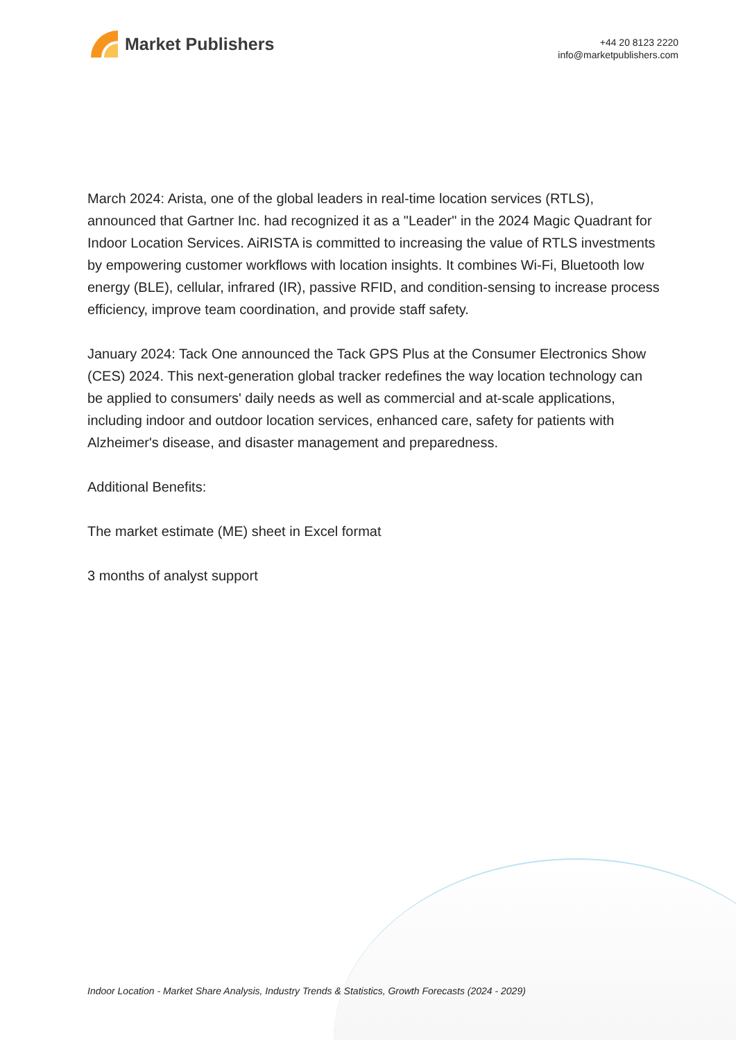Market Publishers
+44 20 8123 2220
info@marketpublishers.com
March 2024: Arista, one of the global leaders in real-time location services (RTLS), announced that Gartner Inc. had recognized it as a "Leader" in the 2024 Magic Quadrant for Indoor Location Services. AiRISTA is committed to increasing the value of RTLS investments by empowering customer workflows with location insights. It combines Wi-Fi, Bluetooth low energy (BLE), cellular, infrared (IR), passive RFID, and condition-sensing to increase process efficiency, improve team coordination, and provide staff safety.
January 2024: Tack One announced the Tack GPS Plus at the Consumer Electronics Show (CES) 2024. This next-generation global tracker redefines the way location technology can be applied to consumers' daily needs as well as commercial and at-scale applications, including indoor and outdoor location services, enhanced care, safety for patients with Alzheimer's disease, and disaster management and preparedness.
Additional Benefits:
The market estimate (ME) sheet in Excel format
3 months of analyst support
Indoor Location - Market Share Analysis, Industry Trends & Statistics, Growth Forecasts (2024 - 2029)